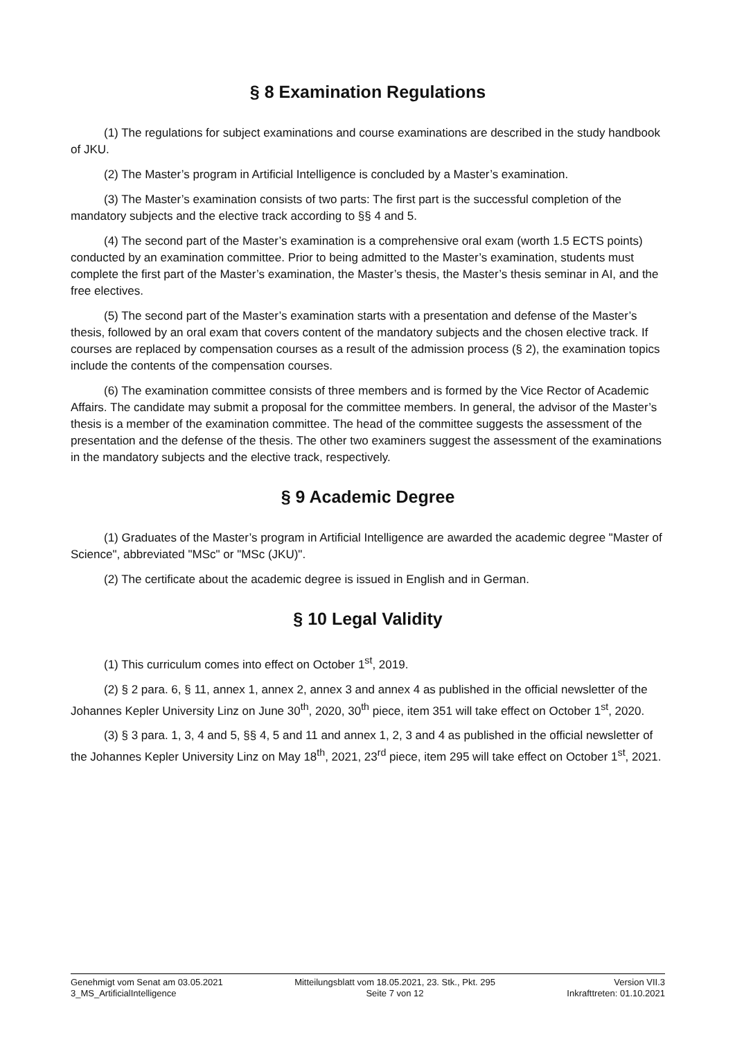§ 8 Examination Regulations
(1) The regulations for subject examinations and course examinations are described in the study handbook of JKU.
(2) The Master’s program in Artificial Intelligence is concluded by a Master’s examination.
(3) The Master’s examination consists of two parts: The first part is the successful completion of the mandatory subjects and the elective track according to §§ 4 and 5.
(4) The second part of the Master’s examination is a comprehensive oral exam (worth 1.5 ECTS points) conducted by an examination committee. Prior to being admitted to the Master’s examination, students must complete the first part of the Master’s examination, the Master’s thesis, the Master’s thesis seminar in AI, and the free electives.
(5) The second part of the Master’s examination starts with a presentation and defense of the Master’s thesis, followed by an oral exam that covers content of the mandatory subjects and the chosen elective track. If courses are replaced by compensation courses as a result of the admission process (§ 2), the examination topics include the contents of the compensation courses.
(6) The examination committee consists of three members and is formed by the Vice Rector of Academic Affairs. The candidate may submit a proposal for the committee members. In general, the advisor of the Master’s thesis is a member of the examination committee. The head of the committee suggests the assessment of the presentation and the defense of the thesis. The other two examiners suggest the assessment of the examinations in the mandatory subjects and the elective track, respectively.
§ 9 Academic Degree
(1) Graduates of the Master’s program in Artificial Intelligence are awarded the academic degree "Master of Science", abbreviated "MSc" or "MSc (JKU)".
(2) The certificate about the academic degree is issued in English and in German.
§ 10 Legal Validity
(1) This curriculum comes into effect on October 1<sup>st</sup>, 2019.
(2) § 2 para. 6, § 11, annex 1, annex 2, annex 3 and annex 4 as published in the official newsletter of the Johannes Kepler University Linz on June 30<sup>th</sup>, 2020, 30<sup>th</sup> piece, item 351 will take effect on October 1<sup>st</sup>, 2020.
(3) § 3 para. 1, 3, 4 and 5, §§ 4, 5 and 11 and annex 1, 2, 3 and 4 as published in the official newsletter of the Johannes Kepler University Linz on May 18<sup>th</sup>, 2021, 23<sup>rd</sup> piece, item 295 will take effect on October 1<sup>st</sup>, 2021.
Genehmigt vom Senat am 03.05.2021
3_MS_ArtificialIntelligence
Mitteilungsblatt vom 18.05.2021, 23. Stk., Pkt. 295
Seite 7 von 12
Version VII.3
Inkrafttreten: 01.10.2021